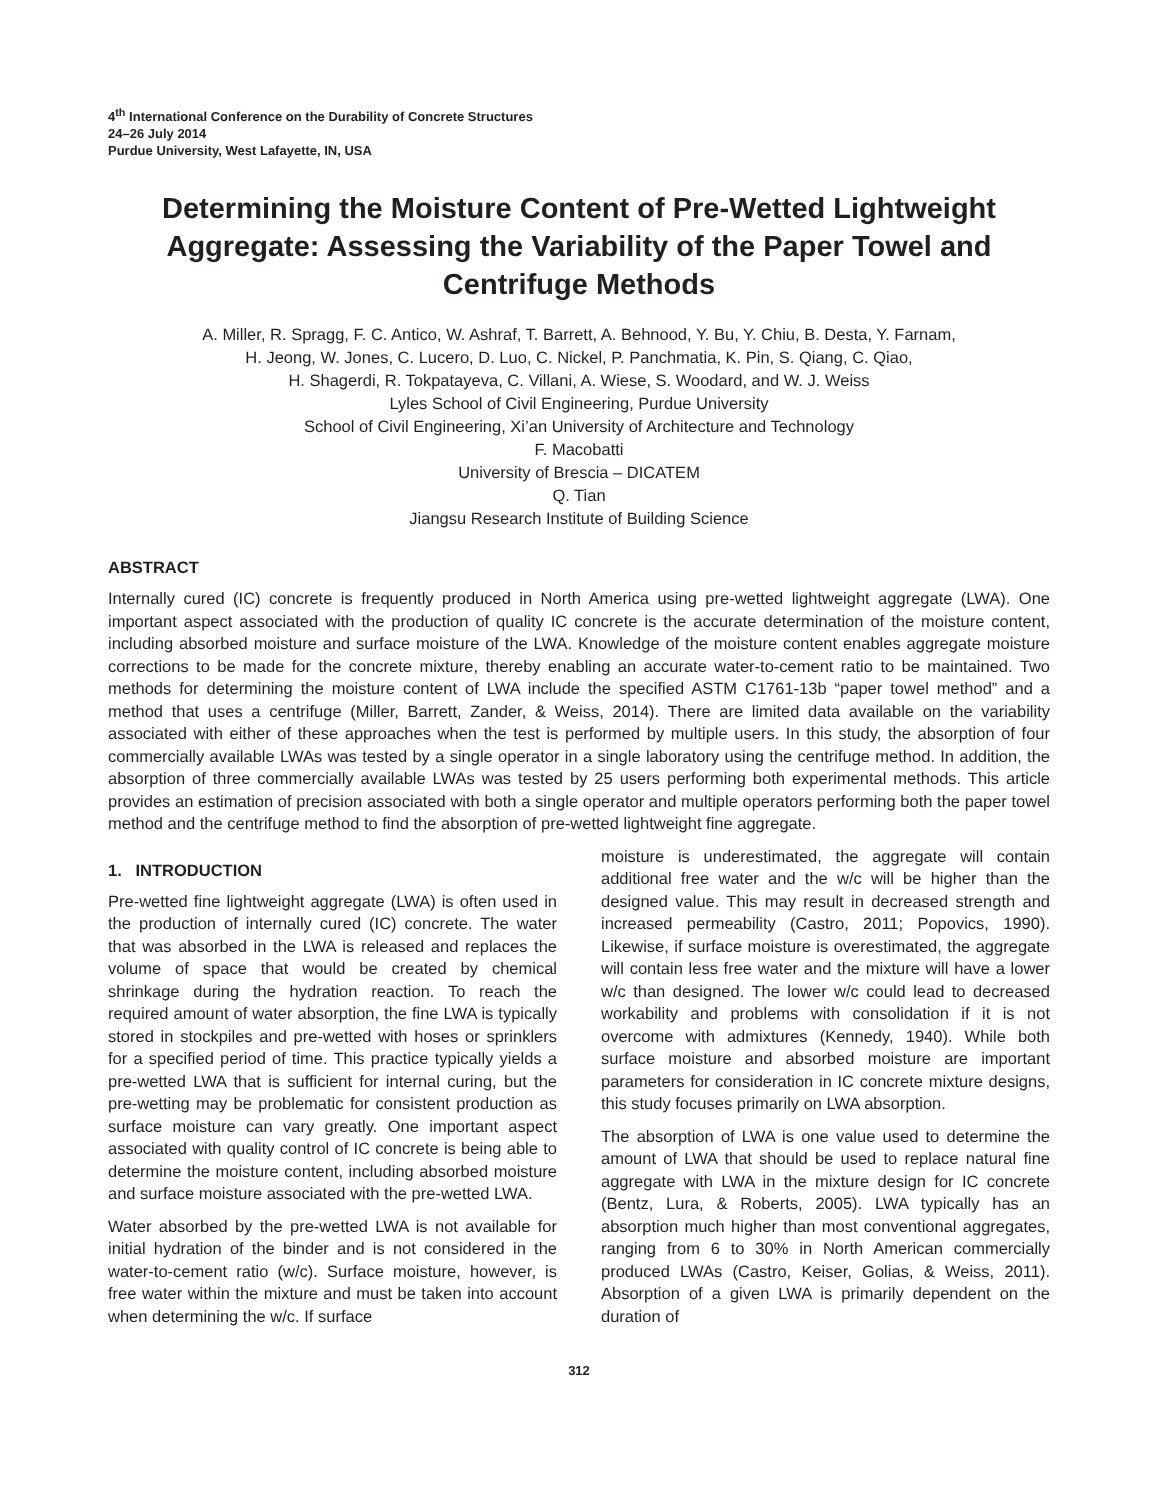4<sup>th</sup> International Conference on the Durability of Concrete Structures
24–26 July 2014
Purdue University, West Lafayette, IN, USA
Determining the Moisture Content of Pre-Wetted Lightweight Aggregate: Assessing the Variability of the Paper Towel and Centrifuge Methods
A. Miller, R. Spragg, F. C. Antico, W. Ashraf, T. Barrett, A. Behnood, Y. Bu, Y. Chiu, B. Desta, Y. Farnam,
H. Jeong, W. Jones, C. Lucero, D. Luo, C. Nickel, P. Panchmatia, K. Pin, S. Qiang, C. Qiao,
H. Shagerdi, R. Tokpatayeva, C. Villani, A. Wiese, S. Woodard, and W. J. Weiss
Lyles School of Civil Engineering, Purdue University
School of Civil Engineering, Xi’an University of Architecture and Technology
F. Macobatti
University of Brescia – DICATEM
Q. Tian
Jiangsu Research Institute of Building Science
ABSTRACT
Internally cured (IC) concrete is frequently produced in North America using pre-wetted lightweight aggregate (LWA). One important aspect associated with the production of quality IC concrete is the accurate determination of the moisture content, including absorbed moisture and surface moisture of the LWA. Knowledge of the moisture content enables aggregate moisture corrections to be made for the concrete mixture, thereby enabling an accurate water-to-cement ratio to be maintained. Two methods for determining the moisture content of LWA include the specified ASTM C1761-13b “paper towel method” and a method that uses a centrifuge (Miller, Barrett, Zander, & Weiss, 2014). There are limited data available on the variability associated with either of these approaches when the test is performed by multiple users. In this study, the absorption of four commercially available LWAs was tested by a single operator in a single laboratory using the centrifuge method. In addition, the absorption of three commercially available LWAs was tested by 25 users performing both experimental methods. This article provides an estimation of precision associated with both a single operator and multiple operators performing both the paper towel method and the centrifuge method to find the absorption of pre-wetted lightweight fine aggregate.
1. INTRODUCTION
Pre-wetted fine lightweight aggregate (LWA) is often used in the production of internally cured (IC) concrete. The water that was absorbed in the LWA is released and replaces the volume of space that would be created by chemical shrinkage during the hydration reaction. To reach the required amount of water absorption, the fine LWA is typically stored in stockpiles and pre-wetted with hoses or sprinklers for a specified period of time. This practice typically yields a pre-wetted LWA that is sufficient for internal curing, but the pre-wetting may be problematic for consistent production as surface moisture can vary greatly. One important aspect associated with quality control of IC concrete is being able to determine the moisture content, including absorbed moisture and surface moisture associated with the pre-wetted LWA.
Water absorbed by the pre-wetted LWA is not available for initial hydration of the binder and is not considered in the water-to-cement ratio (w/c). Surface moisture, however, is free water within the mixture and must be taken into account when determining the w/c. If surface
moisture is underestimated, the aggregate will contain additional free water and the w/c will be higher than the designed value. This may result in decreased strength and increased permeability (Castro, 2011; Popovics, 1990). Likewise, if surface moisture is overestimated, the aggregate will contain less free water and the mixture will have a lower w/c than designed. The lower w/c could lead to decreased workability and problems with consolidation if it is not overcome with admixtures (Kennedy, 1940). While both surface moisture and absorbed moisture are important parameters for consideration in IC concrete mixture designs, this study focuses primarily on LWA absorption.
The absorption of LWA is one value used to determine the amount of LWA that should be used to replace natural fine aggregate with LWA in the mixture design for IC concrete (Bentz, Lura, & Roberts, 2005). LWA typically has an absorption much higher than most conventional aggregates, ranging from 6 to 30% in North American commercially produced LWAs (Castro, Keiser, Golias, & Weiss, 2011). Absorption of a given LWA is primarily dependent on the duration of
312